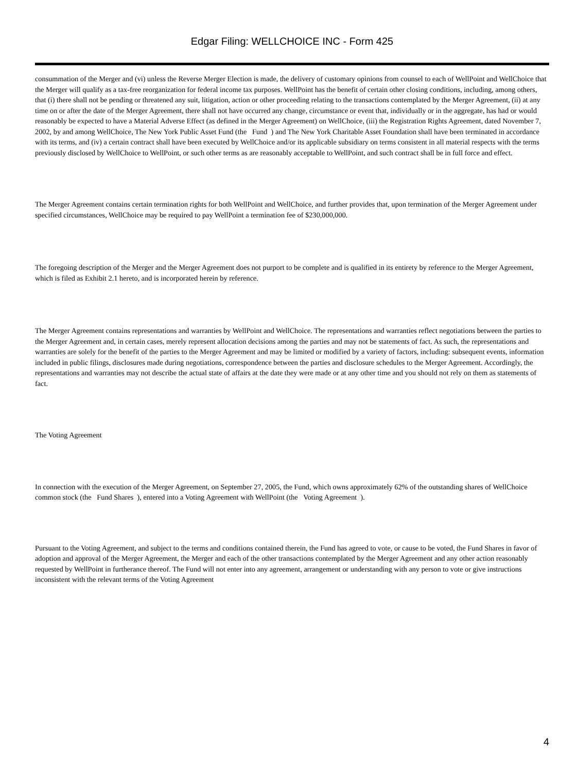Edgar Filing: WELLCHOICE INC - Form 425
consummation of the Merger and (vi) unless the Reverse Merger Election is made, the delivery of customary opinions from counsel to each of WellPoint and WellChoice that the Merger will qualify as a tax-free reorganization for federal income tax purposes. WellPoint has the benefit of certain other closing conditions, including, among others, that (i) there shall not be pending or threatened any suit, litigation, action or other proceeding relating to the transactions contemplated by the Merger Agreement, (ii) at any time on or after the date of the Merger Agreement, there shall not have occurred any change, circumstance or event that, individually or in the aggregate, has had or would reasonably be expected to have a Material Adverse Effect (as defined in the Merger Agreement) on WellChoice, (iii) the Registration Rights Agreement, dated November 7, 2002, by and among WellChoice, The New York Public Asset Fund (the Fund ) and The New York Charitable Asset Foundation shall have been terminated in accordance with its terms, and (iv) a certain contract shall have been executed by WellChoice and/or its applicable subsidiary on terms consistent in all material respects with the terms previously disclosed by WellChoice to WellPoint, or such other terms as are reasonably acceptable to WellPoint, and such contract shall be in full force and effect.
The Merger Agreement contains certain termination rights for both WellPoint and WellChoice, and further provides that, upon termination of the Merger Agreement under specified circumstances, WellChoice may be required to pay WellPoint a termination fee of $230,000,000.
The foregoing description of the Merger and the Merger Agreement does not purport to be complete and is qualified in its entirety by reference to the Merger Agreement, which is filed as Exhibit 2.1 hereto, and is incorporated herein by reference.
The Merger Agreement contains representations and warranties by WellPoint and WellChoice. The representations and warranties reflect negotiations between the parties to the Merger Agreement and, in certain cases, merely represent allocation decisions among the parties and may not be statements of fact. As such, the representations and warranties are solely for the benefit of the parties to the Merger Agreement and may be limited or modified by a variety of factors, including: subsequent events, information included in public filings, disclosures made during negotiations, correspondence between the parties and disclosure schedules to the Merger Agreement. Accordingly, the representations and warranties may not describe the actual state of affairs at the date they were made or at any other time and you should not rely on them as statements of fact.
The Voting Agreement
In connection with the execution of the Merger Agreement, on September 27, 2005, the Fund, which owns approximately 62% of the outstanding shares of WellChoice common stock (the Fund Shares ), entered into a Voting Agreement with WellPoint (the Voting Agreement ).
Pursuant to the Voting Agreement, and subject to the terms and conditions contained therein, the Fund has agreed to vote, or cause to be voted, the Fund Shares in favor of adoption and approval of the Merger Agreement, the Merger and each of the other transactions contemplated by the Merger Agreement and any other action reasonably requested by WellPoint in furtherance thereof. The Fund will not enter into any agreement, arrangement or understanding with any person to vote or give instructions inconsistent with the relevant terms of the Voting Agreement
4